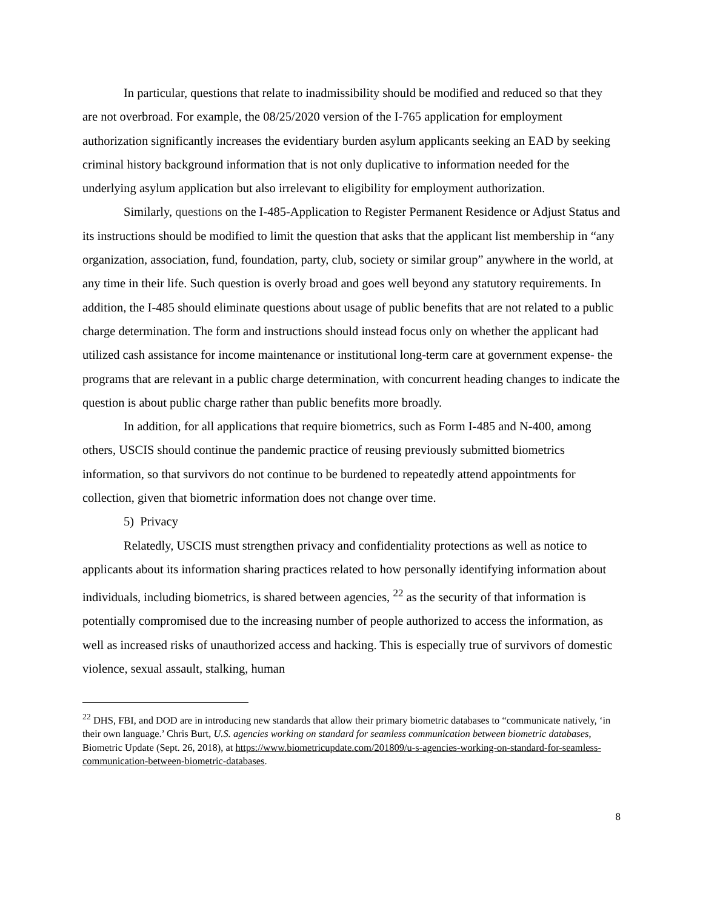In particular, questions that relate to inadmissibility should be modified and reduced so that they are not overbroad. For example, the 08/25/2020 version of the I-765 application for employment authorization significantly increases the evidentiary burden asylum applicants seeking an EAD by seeking criminal history background information that is not only duplicative to information needed for the underlying asylum application but also irrelevant to eligibility for employment authorization.
Similarly, questions on the I-485-Application to Register Permanent Residence or Adjust Status and its instructions should be modified to limit the question that asks that the applicant list membership in “any organization, association, fund, foundation, party, club, society or similar group” anywhere in the world, at any time in their life. Such question is overly broad and goes well beyond any statutory requirements. In addition, the I-485 should eliminate questions about usage of public benefits that are not related to a public charge determination. The form and instructions should instead focus only on whether the applicant had utilized cash assistance for income maintenance or institutional long-term care at government expense- the programs that are relevant in a public charge determination, with concurrent heading changes to indicate the question is about public charge rather than public benefits more broadly.
In addition, for all applications that require biometrics, such as Form I-485 and N-400, among others, USCIS should continue the pandemic practice of reusing previously submitted biometrics information, so that survivors do not continue to be burdened to repeatedly attend appointments for collection, given that biometric information does not change over time.
5) Privacy
Relatedly, USCIS must strengthen privacy and confidentiality protections as well as notice to applicants about its information sharing practices related to how personally identifying information about individuals, including biometrics, is shared between agencies, <sup>22</sup> as the security of that information is potentially compromised due to the increasing number of people authorized to access the information, as well as increased risks of unauthorized access and hacking. This is especially true of survivors of domestic violence, sexual assault, stalking, human
<sup>22</sup> DHS, FBI, and DOD are in introducing new standards that allow their primary biometric databases to “communicate natively, ‘in their own language.’ Chris Burt, U.S. agencies working on standard for seamless communication between biometric databases, Biometric Update (Sept. 26, 2018), at https://www.biometricupdate.com/201809/u-s-agencies-working-on-standard-for-seamless-communication-between-biometric-databases.
8